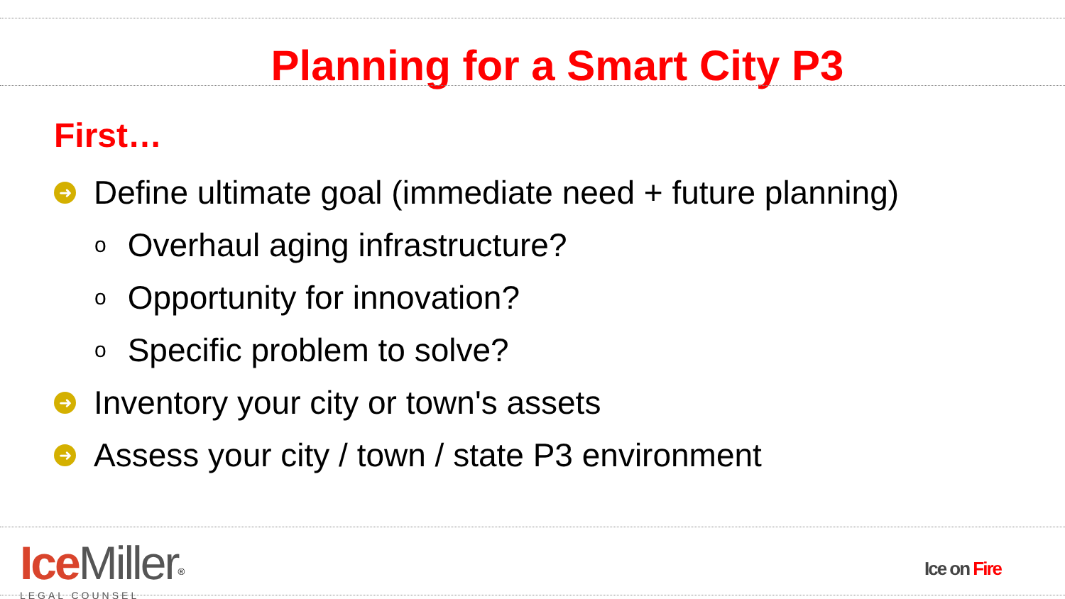Planning for a Smart City P3
First…
➜ Define ultimate goal (immediate need + future planning)
o Overhaul aging infrastructure?
o Opportunity for innovation?
o Specific problem to solve?
➜ Inventory your city or town's assets
➜ Assess your city / town / state P3 environment
Ice Miller<sup>®</sup>
LEGAL COUNSEL
Ice on Fire